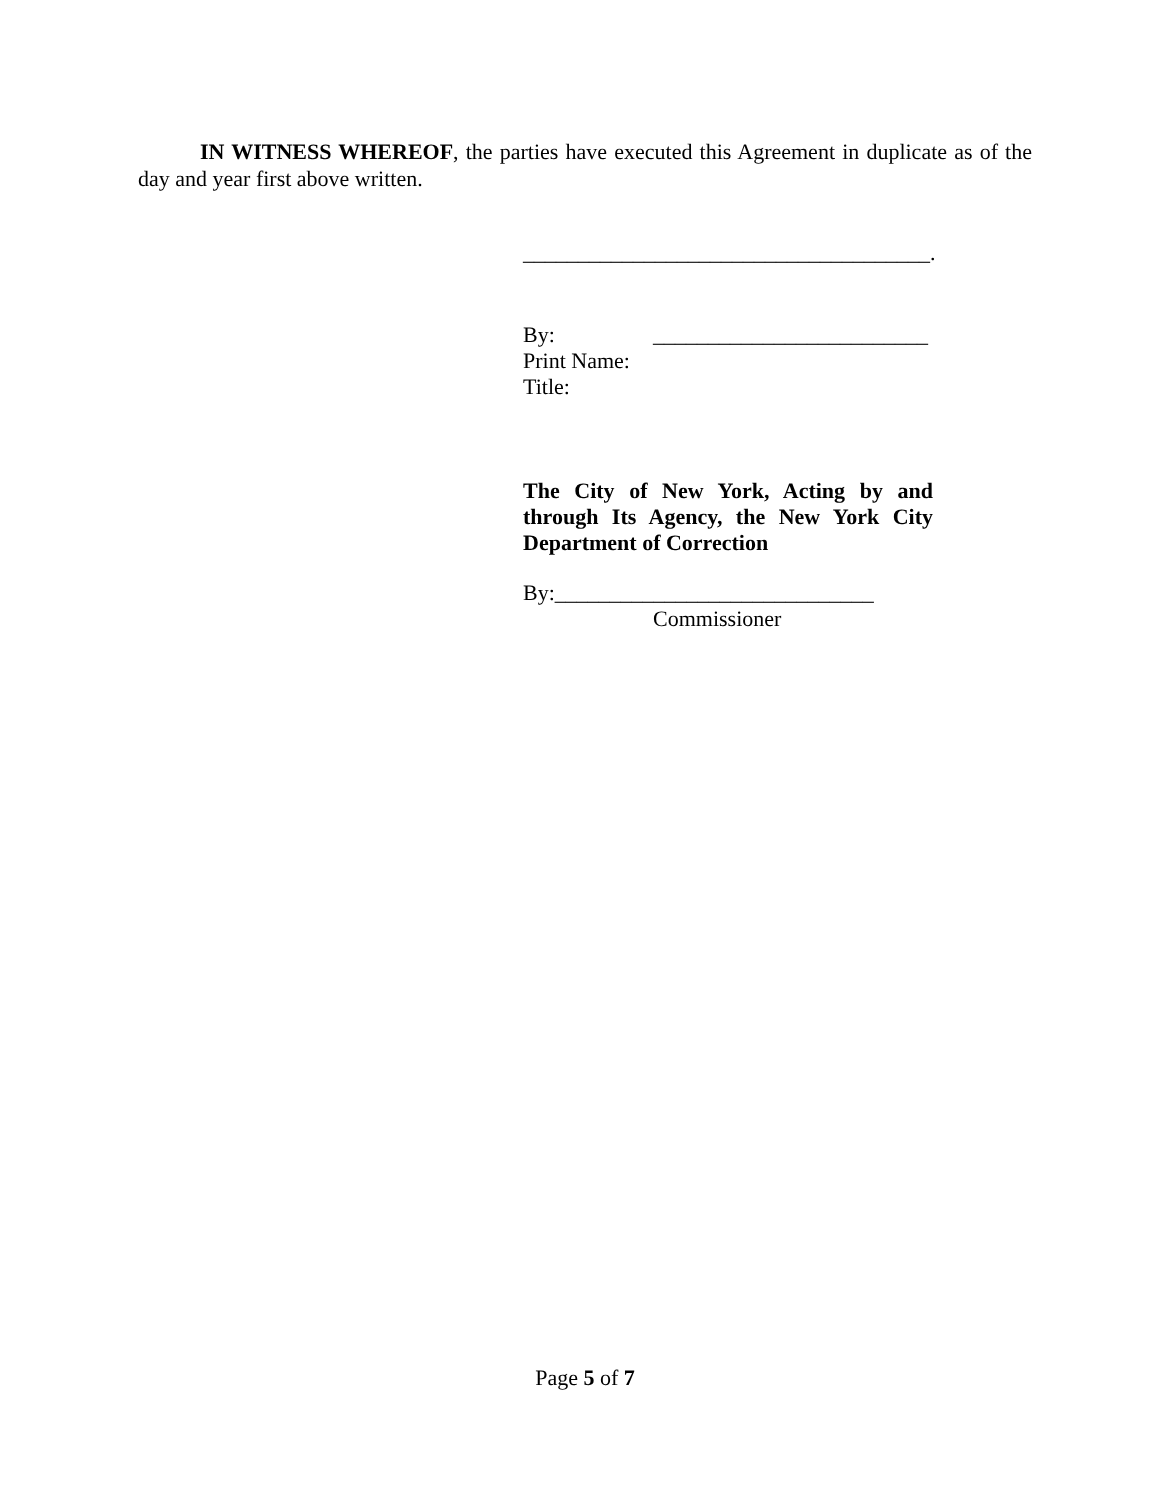IN WITNESS WHEREOF, the parties have executed this Agreement in duplicate as of the day and year first above written.
_____________________________________.
By: _________________________
Print Name:
Title:
The City of New York, Acting by and through Its Agency, the New York City Department of Correction
By:_____________________________
Commissioner
Page 5 of 7